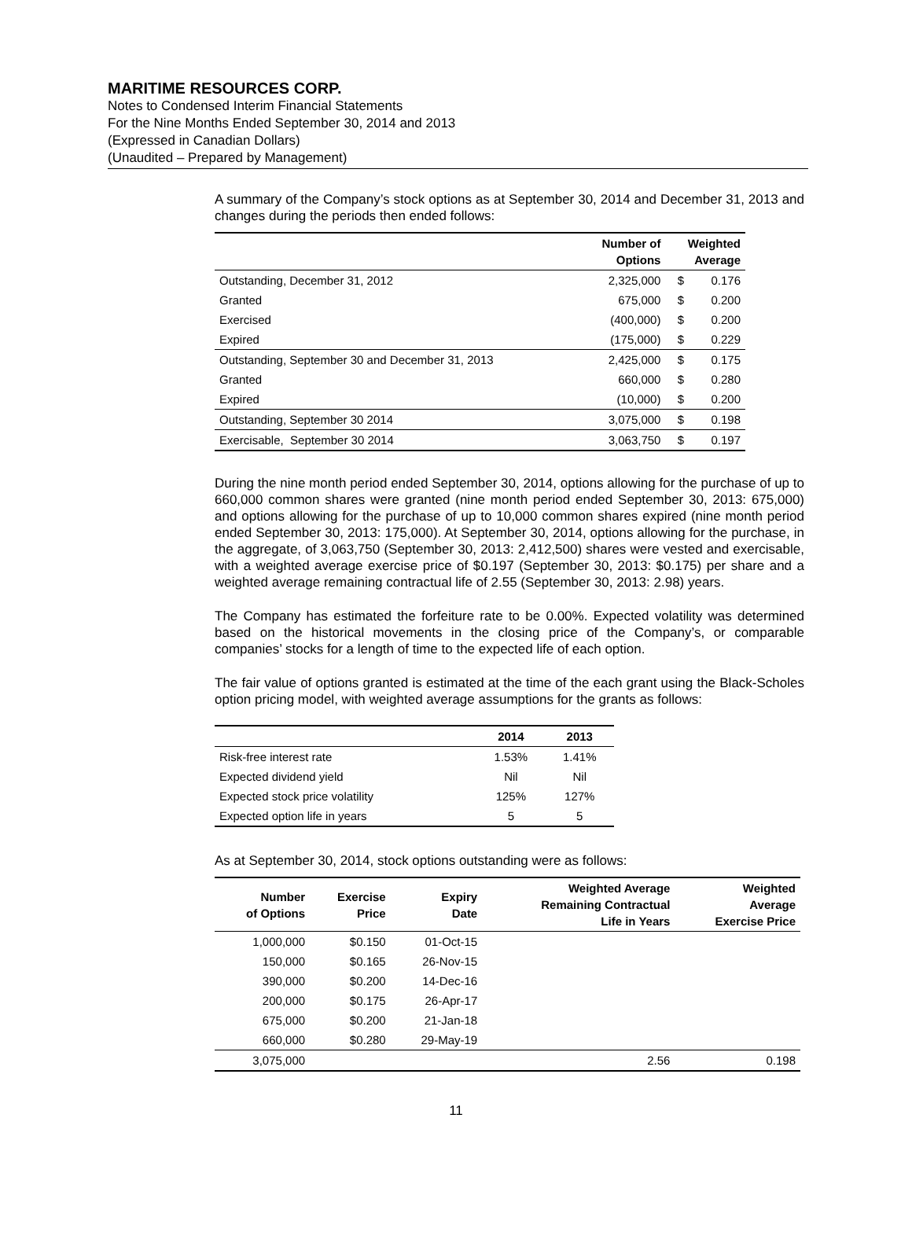MARITIME RESOURCES CORP.
Notes to Condensed Interim Financial Statements
For the Nine Months Ended September 30, 2014 and 2013
(Expressed in Canadian Dollars)
(Unaudited – Prepared by Management)
A summary of the Company’s stock options as at September 30, 2014 and December 31, 2013 and changes during the periods then ended follows:
| | Number of Options | Weighted Average | |
| --- | --- | --- | --- |
| Outstanding, December 31, 2012 | 2,325,000 | $ | 0.176 |
| Granted | 675,000 | $ | 0.200 |
| Exercised | (400,000) | $ | 0.200 |
| Expired | (175,000) | $ | 0.229 |
| Outstanding, September 30 and December 31, 2013 | 2,425,000 | $ | 0.175 |
| Granted | 660,000 | $ | 0.280 |
| Expired | (10,000) | $ | 0.200 |
| Outstanding, September 30 2014 | 3,075,000 | $ | 0.198 |
| Exercisable, September 30 2014 | 3,063,750 | $ | 0.197 |
During the nine month period ended September 30, 2014, options allowing for the purchase of up to 660,000 common shares were granted (nine month period ended September 30, 2013: 675,000) and options allowing for the purchase of up to 10,000 common shares expired (nine month period ended September 30, 2013: 175,000). At September 30, 2014, options allowing for the purchase, in the aggregate, of 3,063,750 (September 30, 2013: 2,412,500) shares were vested and exercisable, with a weighted average exercise price of $0.197 (September 30, 2013: $0.175) per share and a weighted average remaining contractual life of 2.55 (September 30, 2013: 2.98) years.
The Company has estimated the forfeiture rate to be 0.00%. Expected volatility was determined based on the historical movements in the closing price of the Company’s, or comparable companies’ stocks for a length of time to the expected life of each option.
The fair value of options granted is estimated at the time of the each grant using the Black-Scholes option pricing model, with weighted average assumptions for the grants as follows:
| | 2014 | 2013 |
| --- | --- | --- |
| Risk-free interest rate | 1.53% | 1.41% |
| Expected dividend yield | Nil | Nil |
| Expected stock price volatility | 125% | 127% |
| Expected option life in years | 5 | 5 |
As at September 30, 2014, stock options outstanding were as follows:
| Number of Options | Exercise Price | Expiry Date | Weighted Average Remaining Contractual Life in Years | Weighted Average Exercise Price |
| --- | --- | --- | --- | --- |
| 1,000,000 | $0.150 | 01-Oct-15 | | |
| 150,000 | $0.165 | 26-Nov-15 | | |
| 390,000 | $0.200 | 14-Dec-16 | | |
| 200,000 | $0.175 | 26-Apr-17 | | |
| 675,000 | $0.200 | 21-Jan-18 | | |
| 660,000 | $0.280 | 29-May-19 | | |
| 3,075,000 | | | 2.56 | 0.198 |
11